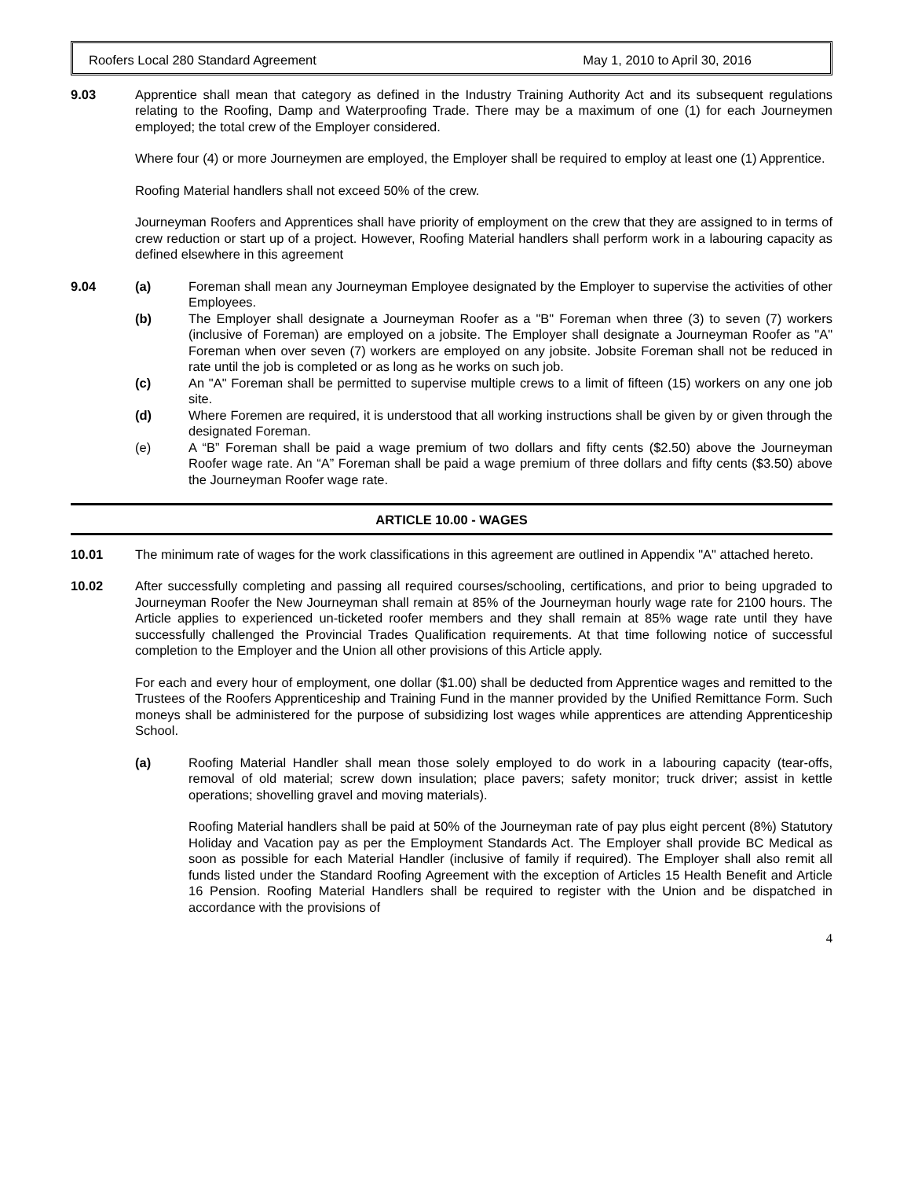Roofers Local 280 Standard Agreement May 1, 2010 to April 30, 2016
9.03 Apprentice shall mean that category as defined in the Industry Training Authority Act and its subsequent regulations relating to the Roofing, Damp and Waterproofing Trade. There may be a maximum of one (1) for each Journeymen employed; the total crew of the Employer considered.
Where four (4) or more Journeymen are employed, the Employer shall be required to employ at least one (1) Apprentice.
Roofing Material handlers shall not exceed 50% of the crew.
Journeyman Roofers and Apprentices shall have priority of employment on the crew that they are assigned to in terms of crew reduction or start up of a project. However, Roofing Material handlers shall perform work in a labouring capacity as defined elsewhere in this agreement
9.04 (a) Foreman shall mean any Journeyman Employee designated by the Employer to supervise the activities of other Employees.
(b) The Employer shall designate a Journeyman Roofer as a "B" Foreman when three (3) to seven (7) workers (inclusive of Foreman) are employed on a jobsite. The Employer shall designate a Journeyman Roofer as "A" Foreman when over seven (7) workers are employed on any jobsite. Jobsite Foreman shall not be reduced in rate until the job is completed or as long as he works on such job.
(c) An "A" Foreman shall be permitted to supervise multiple crews to a limit of fifteen (15) workers on any one job site.
(d) Where Foremen are required, it is understood that all working instructions shall be given by or given through the designated Foreman.
(e) A “B” Foreman shall be paid a wage premium of two dollars and fifty cents ($2.50) above the Journeyman Roofer wage rate. An “A” Foreman shall be paid a wage premium of three dollars and fifty cents ($3.50) above the Journeyman Roofer wage rate.
ARTICLE 10.00 - WAGES
10.01 The minimum rate of wages for the work classifications in this agreement are outlined in Appendix "A" attached hereto.
10.02 After successfully completing and passing all required courses/schooling, certifications, and prior to being upgraded to Journeyman Roofer the New Journeyman shall remain at 85% of the Journeyman hourly wage rate for 2100 hours. The Article applies to experienced un-ticketed roofer members and they shall remain at 85% wage rate until they have successfully challenged the Provincial Trades Qualification requirements. At that time following notice of successful completion to the Employer and the Union all other provisions of this Article apply.
For each and every hour of employment, one dollar ($1.00) shall be deducted from Apprentice wages and remitted to the Trustees of the Roofers Apprenticeship and Training Fund in the manner provided by the Unified Remittance Form. Such moneys shall be administered for the purpose of subsidizing lost wages while apprentices are attending Apprenticeship School.
(a) Roofing Material Handler shall mean those solely employed to do work in a labouring capacity (tear-offs, removal of old material; screw down insulation; place pavers; safety monitor; truck driver; assist in kettle operations; shovelling gravel and moving materials).
Roofing Material handlers shall be paid at 50% of the Journeyman rate of pay plus eight percent (8%) Statutory Holiday and Vacation pay as per the Employment Standards Act. The Employer shall provide BC Medical as soon as possible for each Material Handler (inclusive of family if required). The Employer shall also remit all funds listed under the Standard Roofing Agreement with the exception of Articles 15 Health Benefit and Article 16 Pension. Roofing Material Handlers shall be required to register with the Union and be dispatched in accordance with the provisions of
4